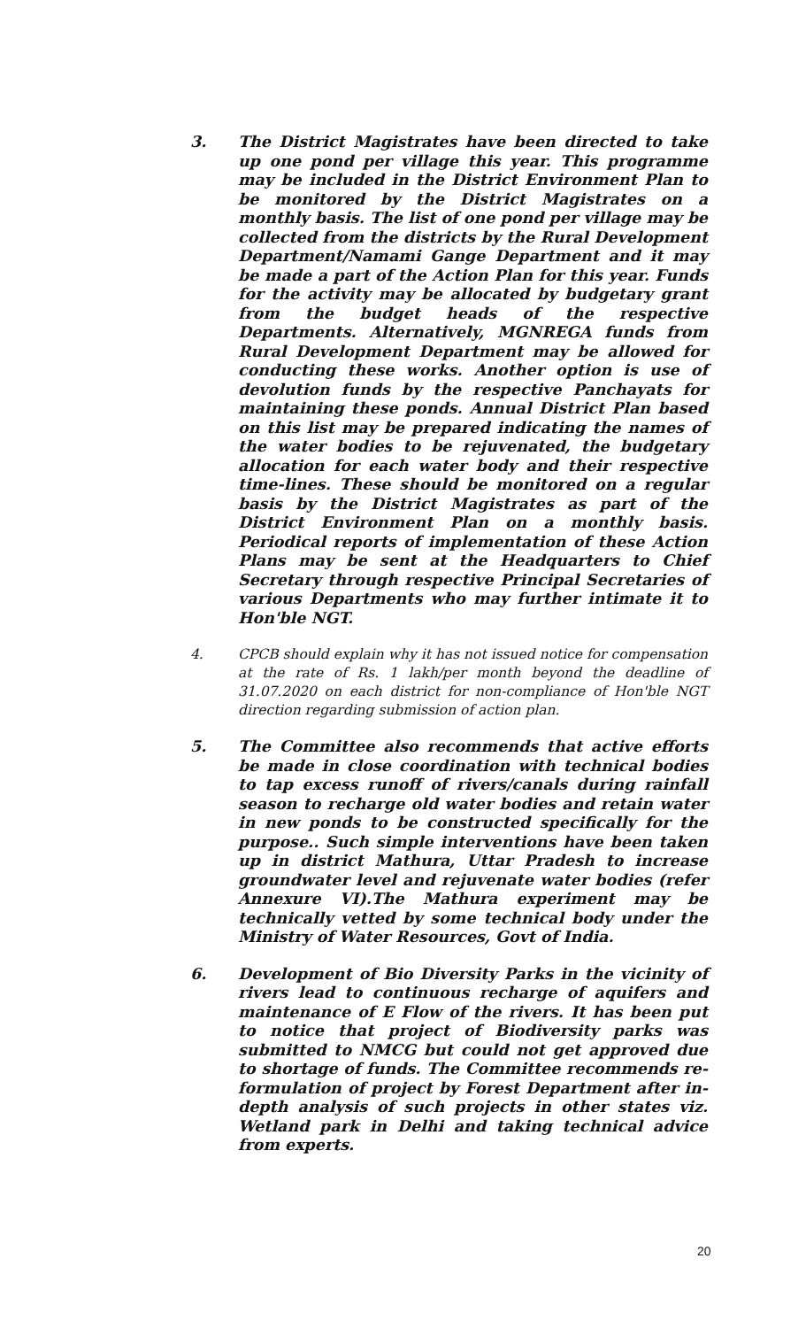3. The District Magistrates have been directed to take up one pond per village this year. This programme may be included in the District Environment Plan to be monitored by the District Magistrates on a monthly basis. The list of one pond per village may be collected from the districts by the Rural Development Department/Namami Gange Department and it may be made a part of the Action Plan for this year. Funds for the activity may be allocated by budgetary grant from the budget heads of the respective Departments. Alternatively, MGNREGA funds from Rural Development Department may be allowed for conducting these works. Another option is use of devolution funds by the respective Panchayats for maintaining these ponds. Annual District Plan based on this list may be prepared indicating the names of the water bodies to be rejuvenated, the budgetary allocation for each water body and their respective time-lines. These should be monitored on a regular basis by the District Magistrates as part of the District Environment Plan on a monthly basis. Periodical reports of implementation of these Action Plans may be sent at the Headquarters to Chief Secretary through respective Principal Secretaries of various Departments who may further intimate it to Hon'ble NGT.
4. CPCB should explain why it has not issued notice for compensation at the rate of Rs. 1 lakh/per month beyond the deadline of 31.07.2020 on each district for non-compliance of Hon'ble NGT direction regarding submission of action plan.
5. The Committee also recommends that active efforts be made in close coordination with technical bodies to tap excess runoff of rivers/canals during rainfall season to recharge old water bodies and retain water in new ponds to be constructed specifically for the purpose.. Such simple interventions have been taken up in district Mathura, Uttar Pradesh to increase groundwater level and rejuvenate water bodies (refer Annexure VI).The Mathura experiment may be technically vetted by some technical body under the Ministry of Water Resources, Govt of India.
6. Development of Bio Diversity Parks in the vicinity of rivers lead to continuous recharge of aquifers and maintenance of E Flow of the rivers. It has been put to notice that project of Biodiversity parks was submitted to NMCG but could not get approved due to shortage of funds. The Committee recommends re-formulation of project by Forest Department after in-depth analysis of such projects in other states viz. Wetland park in Delhi and taking technical advice from experts.
20